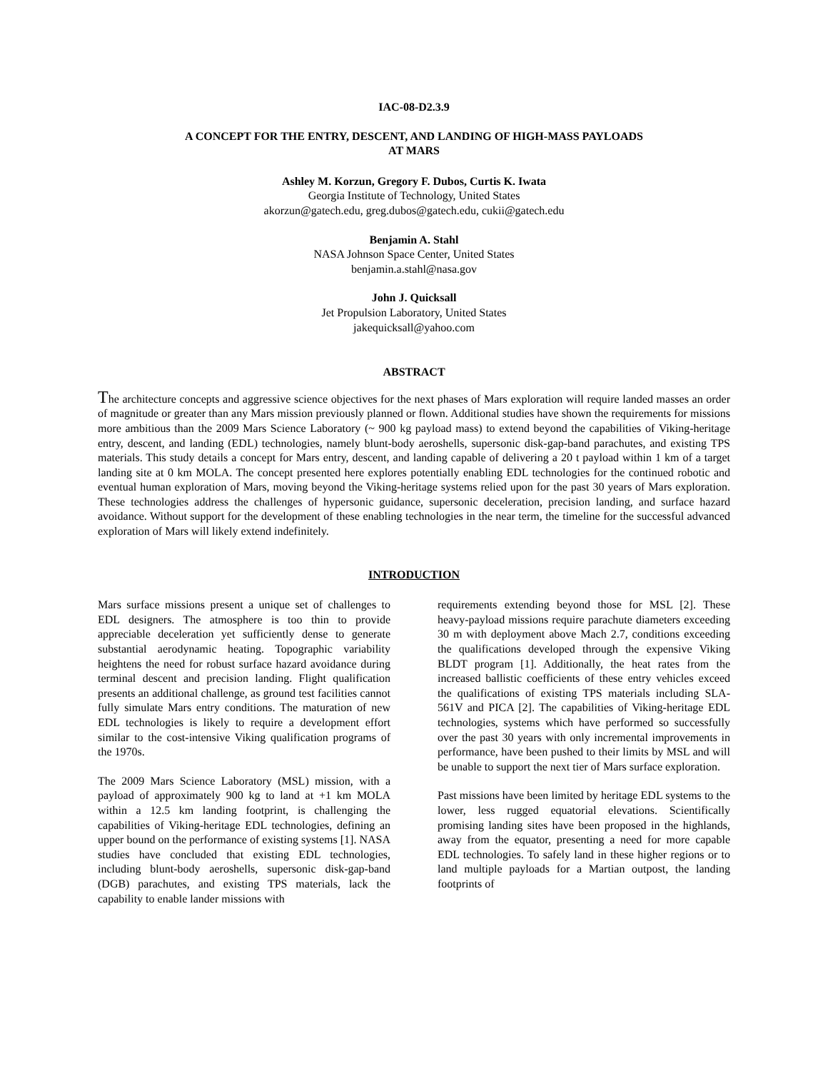IAC-08-D2.3.9
A CONCEPT FOR THE ENTRY, DESCENT, AND LANDING OF HIGH-MASS PAYLOADS
AT MARS
Ashley M. Korzun, Gregory F. Dubos, Curtis K. Iwata
Georgia Institute of Technology, United States
akorzun@gatech.edu, greg.dubos@gatech.edu, cukii@gatech.edu
Benjamin A. Stahl
NASA Johnson Space Center, United States
benjamin.a.stahl@nasa.gov
John J. Quicksall
Jet Propulsion Laboratory, United States
jakequicksall@yahoo.com
ABSTRACT
The architecture concepts and aggressive science objectives for the next phases of Mars exploration will require landed masses an order of magnitude or greater than any Mars mission previously planned or flown. Additional studies have shown the requirements for missions more ambitious than the 2009 Mars Science Laboratory (~ 900 kg payload mass) to extend beyond the capabilities of Viking-heritage entry, descent, and landing (EDL) technologies, namely blunt-body aeroshells, supersonic disk-gap-band parachutes, and existing TPS materials. This study details a concept for Mars entry, descent, and landing capable of delivering a 20 t payload within 1 km of a target landing site at 0 km MOLA. The concept presented here explores potentially enabling EDL technologies for the continued robotic and eventual human exploration of Mars, moving beyond the Viking-heritage systems relied upon for the past 30 years of Mars exploration. These technologies address the challenges of hypersonic guidance, supersonic deceleration, precision landing, and surface hazard avoidance. Without support for the development of these enabling technologies in the near term, the timeline for the successful advanced exploration of Mars will likely extend indefinitely.
INTRODUCTION
Mars surface missions present a unique set of challenges to EDL designers. The atmosphere is too thin to provide appreciable deceleration yet sufficiently dense to generate substantial aerodynamic heating. Topographic variability heightens the need for robust surface hazard avoidance during terminal descent and precision landing. Flight qualification presents an additional challenge, as ground test facilities cannot fully simulate Mars entry conditions. The maturation of new EDL technologies is likely to require a development effort similar to the cost-intensive Viking qualification programs of the 1970s.
The 2009 Mars Science Laboratory (MSL) mission, with a payload of approximately 900 kg to land at +1 km MOLA within a 12.5 km landing footprint, is challenging the capabilities of Viking-heritage EDL technologies, defining an upper bound on the performance of existing systems [1]. NASA studies have concluded that existing EDL technologies, including blunt-body aeroshells, supersonic disk-gap-band (DGB) parachutes, and existing TPS materials, lack the capability to enable lander missions with
requirements extending beyond those for MSL [2]. These heavy-payload missions require parachute diameters exceeding 30 m with deployment above Mach 2.7, conditions exceeding the qualifications developed through the expensive Viking BLDT program [1]. Additionally, the heat rates from the increased ballistic coefficients of these entry vehicles exceed the qualifications of existing TPS materials including SLA-561V and PICA [2]. The capabilities of Viking-heritage EDL technologies, systems which have performed so successfully over the past 30 years with only incremental improvements in performance, have been pushed to their limits by MSL and will be unable to support the next tier of Mars surface exploration.
Past missions have been limited by heritage EDL systems to the lower, less rugged equatorial elevations. Scientifically promising landing sites have been proposed in the highlands, away from the equator, presenting a need for more capable EDL technologies. To safely land in these higher regions or to land multiple payloads for a Martian outpost, the landing footprints of